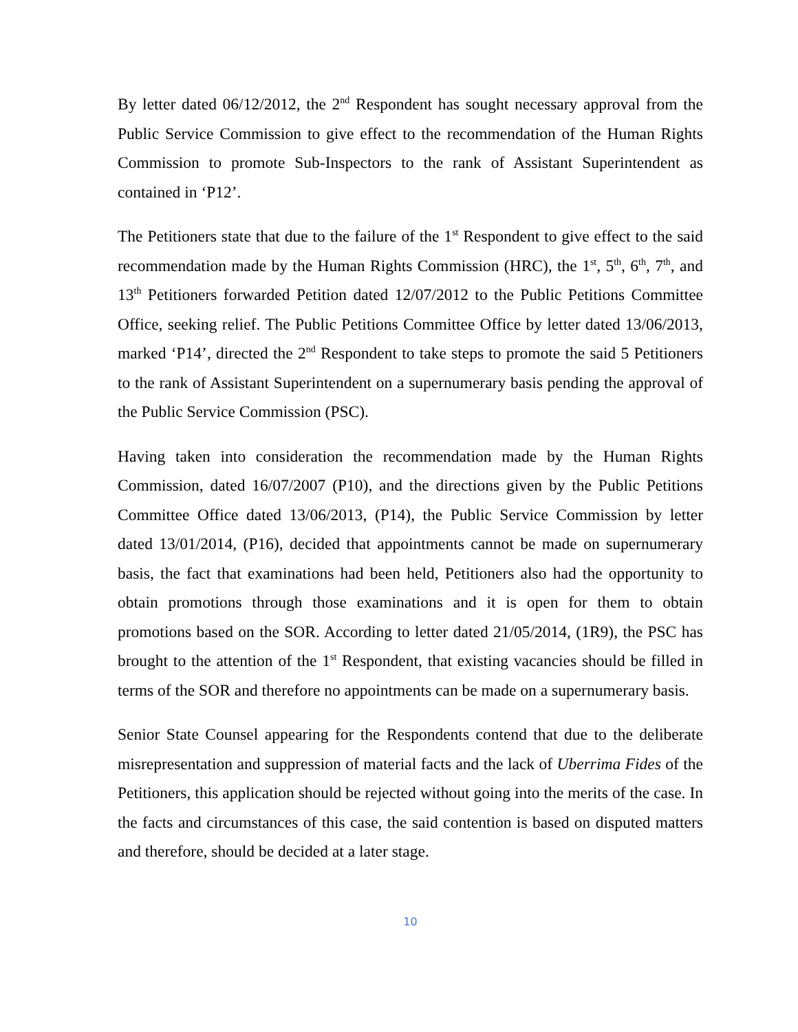By letter dated 06/12/2012, the 2<sup>nd</sup> Respondent has sought necessary approval from the Public Service Commission to give effect to the recommendation of the Human Rights Commission to promote Sub-Inspectors to the rank of Assistant Superintendent as contained in ‘P12’.
The Petitioners state that due to the failure of the 1<sup>st</sup> Respondent to give effect to the said recommendation made by the Human Rights Commission (HRC), the 1<sup>st</sup>, 5<sup>th</sup>, 6<sup>th</sup>, 7<sup>th</sup>, and 13<sup>th</sup> Petitioners forwarded Petition dated 12/07/2012 to the Public Petitions Committee Office, seeking relief. The Public Petitions Committee Office by letter dated 13/06/2013, marked ‘P14’, directed the 2<sup>nd</sup> Respondent to take steps to promote the said 5 Petitioners to the rank of Assistant Superintendent on a supernumerary basis pending the approval of the Public Service Commission (PSC).
Having taken into consideration the recommendation made by the Human Rights Commission, dated 16/07/2007 (P10), and the directions given by the Public Petitions Committee Office dated 13/06/2013, (P14), the Public Service Commission by letter dated 13/01/2014, (P16), decided that appointments cannot be made on supernumerary basis, the fact that examinations had been held, Petitioners also had the opportunity to obtain promotions through those examinations and it is open for them to obtain promotions based on the SOR. According to letter dated 21/05/2014, (1R9), the PSC has brought to the attention of the 1<sup>st</sup> Respondent, that existing vacancies should be filled in terms of the SOR and therefore no appointments can be made on a supernumerary basis.
Senior State Counsel appearing for the Respondents contend that due to the deliberate misrepresentation and suppression of material facts and the lack of Uberrima Fides of the Petitioners, this application should be rejected without going into the merits of the case. In the facts and circumstances of this case, the said contention is based on disputed matters and therefore, should be decided at a later stage.
10